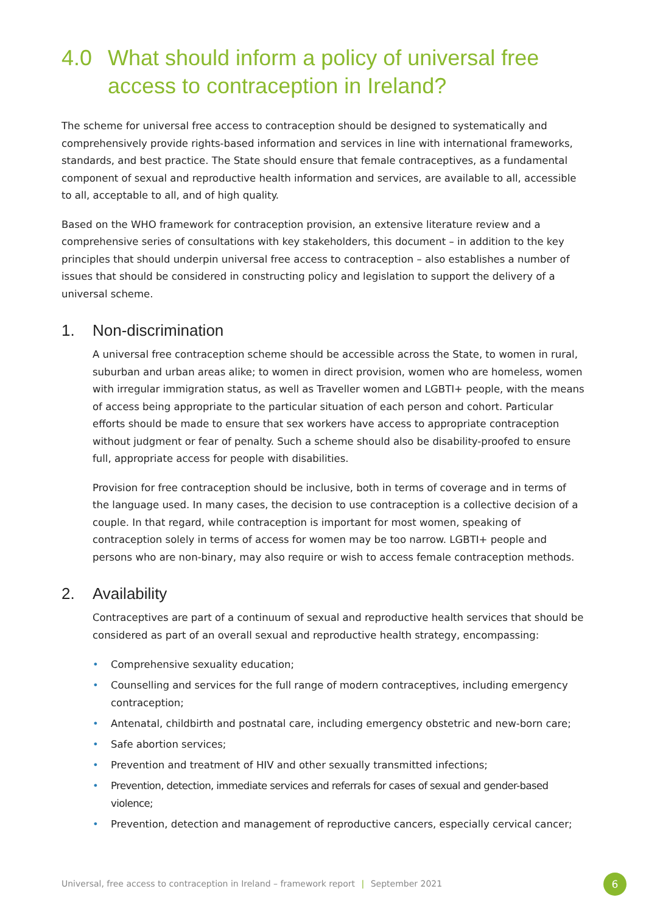4.0 What should inform a policy of universal free access to contraception in Ireland?
The scheme for universal free access to contraception should be designed to systematically and comprehensively provide rights-based information and services in line with international frameworks, standards, and best practice. The State should ensure that female contraceptives, as a fundamental component of sexual and reproductive health information and services, are available to all, accessible to all, acceptable to all, and of high quality.
Based on the WHO framework for contraception provision, an extensive literature review and a comprehensive series of consultations with key stakeholders, this document – in addition to the key principles that should underpin universal free access to contraception – also establishes a number of issues that should be considered in constructing policy and legislation to support the delivery of a universal scheme.
1. Non-discrimination
A universal free contraception scheme should be accessible across the State, to women in rural, suburban and urban areas alike; to women in direct provision, women who are homeless, women with irregular immigration status, as well as Traveller women and LGBTI+ people, with the means of access being appropriate to the particular situation of each person and cohort. Particular efforts should be made to ensure that sex workers have access to appropriate contraception without judgment or fear of penalty. Such a scheme should also be disability-proofed to ensure full, appropriate access for people with disabilities.
Provision for free contraception should be inclusive, both in terms of coverage and in terms of the language used. In many cases, the decision to use contraception is a collective decision of a couple. In that regard, while contraception is important for most women, speaking of contraception solely in terms of access for women may be too narrow. LGBTI+ people and persons who are non-binary, may also require or wish to access female contraception methods.
2. Availability
Contraceptives are part of a continuum of sexual and reproductive health services that should be considered as part of an overall sexual and reproductive health strategy, encompassing:
• Comprehensive sexuality education;
• Counselling and services for the full range of modern contraceptives, including emergency contraception;
• Antenatal, childbirth and postnatal care, including emergency obstetric and new-born care;
• Safe abortion services;
• Prevention and treatment of HIV and other sexually transmitted infections;
• Prevention, detection, immediate services and referrals for cases of sexual and gender-based violence;
• Prevention, detection and management of reproductive cancers, especially cervical cancer;
Universal, free access to contraception in Ireland – framework report | September 2021
6